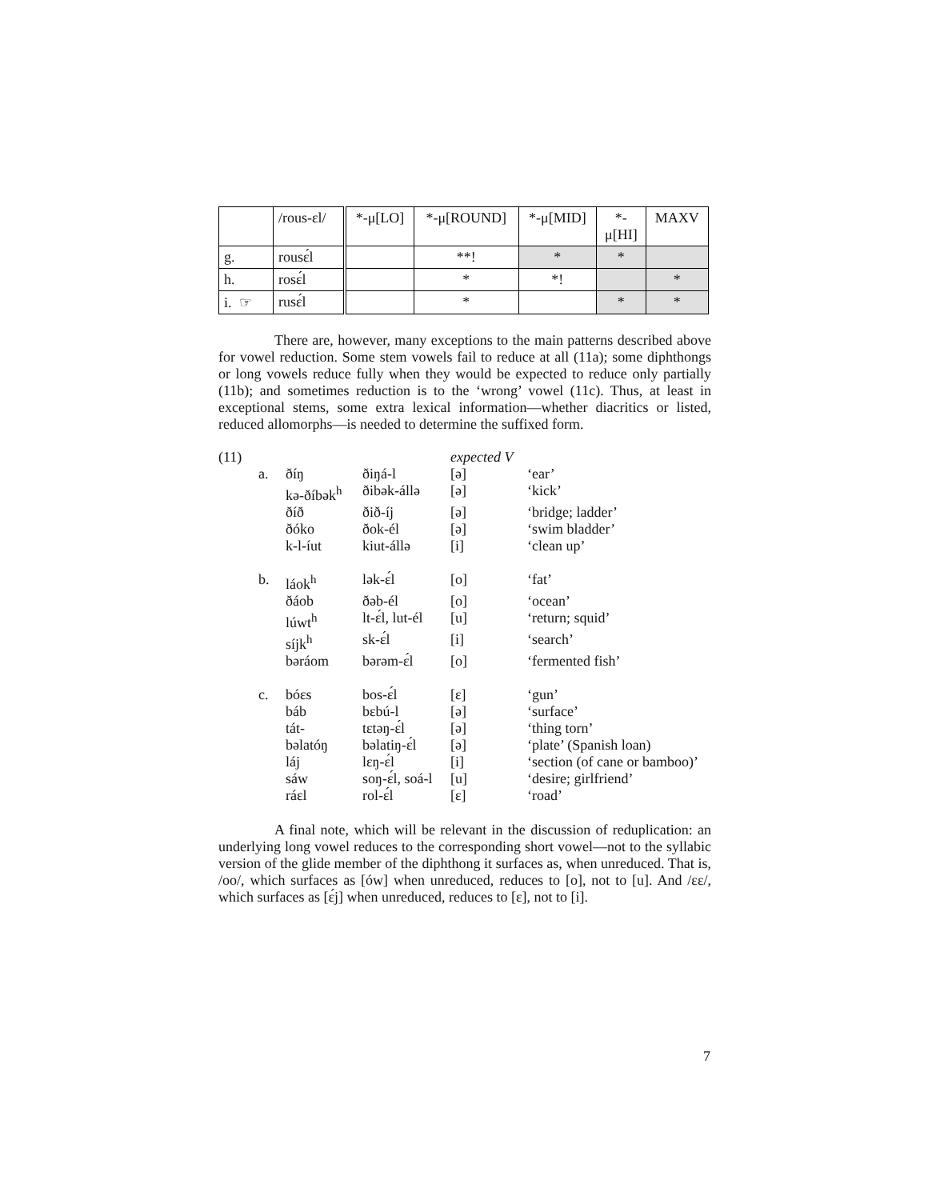| | /rous-ɛl/ | *-μ[LO] | *-μ[ROUND] | *-μ[MID] | *- μ[HI] | MAXV |
| g. | rousɛ́l | | **! | * | * | |
| h. | rosɛ́l | | * | *! | | * |
| i. ☞ | rusɛ́l | | * | | * | * |
There are, however, many exceptions to the main patterns described above for vowel reduction. Some stem vowels fail to reduce at all (11a); some diphthongs or long vowels reduce fully when they would be expected to reduce only partially (11b); and sometimes reduction is to the ‘wrong’ vowel (11c). Thus, at least in exceptional stems, some extra lexical information—whether diacritics or listed, reduced allomorphs—is needed to determine the suffixed form.
| (11) | | | | expected V | |
| | a. | ðíŋ | ðiŋá-l | [ə] | ‘ear’ |
| | | kə-ðíbək<sup>h</sup> | ðibək-állə | [ə] | ‘kick’ |
| | | ðíð | ðið-íj | [ə] | ‘bridge; ladder’ |
| | | ðóko | ðok-él | [ə] | ‘swim bladder’ |
| | | k-l-íut | kiut-állə | [i] | ‘clean up’ |
| | b. | láok<sup>h</sup> | lək-ɛ́l | [o] | ‘fat’ |
| | | ðáob | ðəb-él | [o] | ‘ocean’ |
| | | lúwt<sup>h</sup> | lt-ɛ́l, lut-él | [u] | ‘return; squid’ |
| | | síjk<sup>h</sup> | sk-ɛ́l | [i] | ‘search’ |
| | | bəráom | bərəm-ɛ́l | [o] | ‘fermented fish’ |
| | c. | bóɛs | bos-ɛ́l | [ɛ] | ‘gun’ |
| | | báb | bɛbú-l | [ə] | ‘surface’ |
| | | tát- | tɛtəŋ-ɛ́l | [ə] | ‘thing torn’ |
| | | bəlatóŋ | bəlatiŋ-ɛ́l | [ə] | ‘plate’ (Spanish loan) |
| | | láj | lɛŋ-ɛ́l | [i] | ‘section (of cane or bamboo)’ |
| | | sáw | soŋ-ɛ́l, soá-l | [u] | ‘desire; girlfriend’ |
| | | ráɛl | rol-ɛ́l | [ɛ] | ‘road’ |
A final note, which will be relevant in the discussion of reduplication: an underlying long vowel reduces to the corresponding short vowel—not to the syllabic version of the glide member of the diphthong it surfaces as, when unreduced. That is, /oo/, which surfaces as [ów] when unreduced, reduces to [o], not to [u]. And /ɛɛ/, which surfaces as [ɛ́j] when unreduced, reduces to [ɛ], not to [i].
7